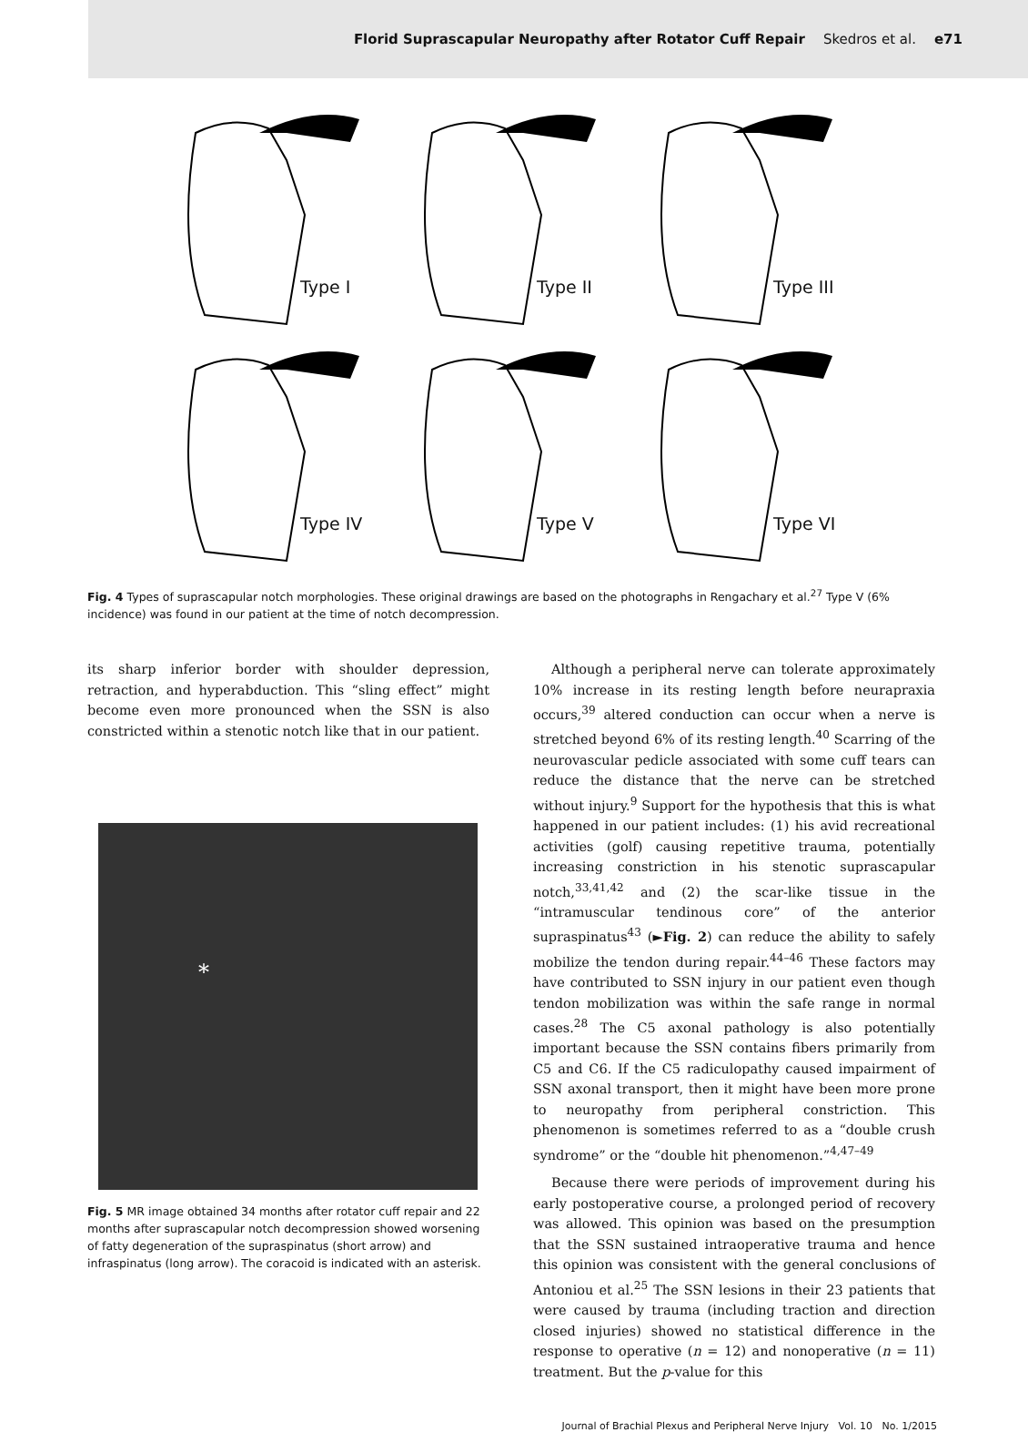Florid Suprascapular Neuropathy after Rotator Cuff Repair Skedros et al. e71
Type I
Type II
Type III
Type IV
Type V
Type VI
Fig. 4 Types of suprascapular notch morphologies. These original drawings are based on the photographs in Rengachary et al.<sup>27</sup> Type V (6% incidence) was found in our patient at the time of notch decompression.
its sharp inferior border with shoulder depression, retraction, and hyperabduction. This “sling effect” might become even more pronounced when the SSN is also constricted within a stenotic notch like that in our patient.
*
Fig. 5 MR image obtained 34 months after rotator cuff repair and 22 months after suprascapular notch decompression showed worsening of fatty degeneration of the supraspinatus (short arrow) and infraspinatus (long arrow). The coracoid is indicated with an asterisk.
Although a peripheral nerve can tolerate approximately 10% increase in its resting length before neurapraxia occurs,<sup>39</sup> altered conduction can occur when a nerve is stretched beyond 6% of its resting length.<sup>40</sup> Scarring of the neurovascular pedicle associated with some cuff tears can reduce the distance that the nerve can be stretched without injury.<sup>9</sup> Support for the hypothesis that this is what happened in our patient includes: (1) his avid recreational activities (golf) causing repetitive trauma, potentially increasing constriction in his stenotic suprascapular notch,<sup>33,41,42</sup> and (2) the scar-like tissue in the “intramuscular tendinous core” of the anterior supraspinatus<sup>43</sup> (►Fig. 2) can reduce the ability to safely mobilize the tendon during repair.<sup>44–46</sup> These factors may have contributed to SSN injury in our patient even though tendon mobilization was within the safe range in normal cases.<sup>28</sup> The C5 axonal pathology is also potentially important because the SSN contains fibers primarily from C5 and C6. If the C5 radiculopathy caused impairment of SSN axonal transport, then it might have been more prone to neuropathy from peripheral constriction. This phenomenon is sometimes referred to as a “double crush syndrome” or the “double hit phenomenon.”<sup>4,47–49</sup>
Because there were periods of improvement during his early postoperative course, a prolonged period of recovery was allowed. This opinion was based on the presumption that the SSN sustained intraoperative trauma and hence this opinion was consistent with the general conclusions of Antoniou et al.<sup>25</sup> The SSN lesions in their 23 patients that were caused by trauma (including traction and direction closed injuries) showed no statistical difference in the response to operative (n = 12) and nonoperative (n = 11) treatment. But the p-value for this
Journal of Brachial Plexus and Peripheral Nerve Injury Vol. 10 No. 1/2015